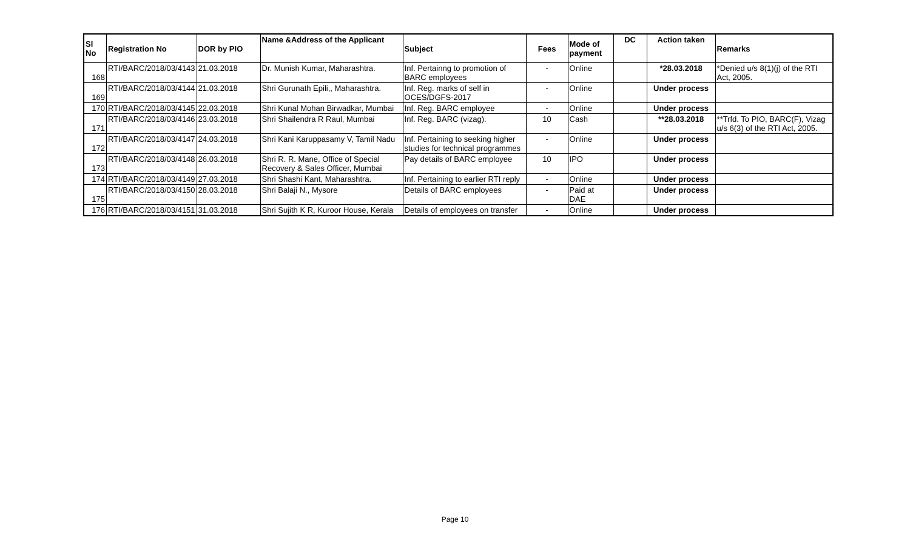| Sl No | Registration No | DOR by PIO | Name &Address of the Applicant | Subject | Fees | Mode of payment | DC | Action taken | Remarks |
| --- | --- | --- | --- | --- | --- | --- | --- | --- | --- |
| 168 | RTI/BARC/2018/03/4143 | 21.03.2018 | Dr. Munish Kumar, Maharashtra. | Inf. Pertainng to promotion of BARC employees | - | Online | | *28.03.2018 | *Denied u/s 8(1)(j) of the RTI Act, 2005. |
| 169 | RTI/BARC/2018/03/4144 | 21.03.2018 | Shri Gurunath Epili,, Maharashtra. | Inf. Reg. marks of self in OCES/DGFS-2017 | - | Online | | Under process | |
| 170 | RTI/BARC/2018/03/4145 | 22.03.2018 | Shri Kunal Mohan Birwadkar, Mumbai | Inf. Reg. BARC employee | - | Online | | Under process | |
| 171 | RTI/BARC/2018/03/4146 | 23.03.2018 | Shri Shailendra R Raul, Mumbai | Inf. Reg. BARC (vizag). | 10 | Cash | | **28.03.2018 | **Trfd. To PIO, BARC(F), Vizag u/s 6(3) of the RTI Act, 2005. |
| 172 | RTI/BARC/2018/03/4147 | 24.03.2018 | Shri Kani Karuppasamy V, Tamil Nadu | Inf. Pertaining to seeking higher studies for technical programmes | - | Online | | Under process | |
| 173 | RTI/BARC/2018/03/4148 | 26.03.2018 | Shri R. R. Mane, Office of Special Recovery & Sales Officer, Mumbai | Pay details of BARC employee | 10 | IPO | | Under process | |
| 174 | RTI/BARC/2018/03/4149 | 27.03.2018 | Shri Shashi Kant, Maharashtra. | Inf. Pertaining to earlier RTI reply | - | Online | | Under process | |
| 175 | RTI/BARC/2018/03/4150 | 28.03.2018 | Shri Balaji N., Mysore | Details of BARC employees | - | Paid at DAE | | Under process | |
| 176 | RTI/BARC/2018/03/4151 | 31.03.2018 | Shri Sujith K R, Kuroor House, Kerala | Details of employees on transfer | - | Online | | Under process | |
Page 10